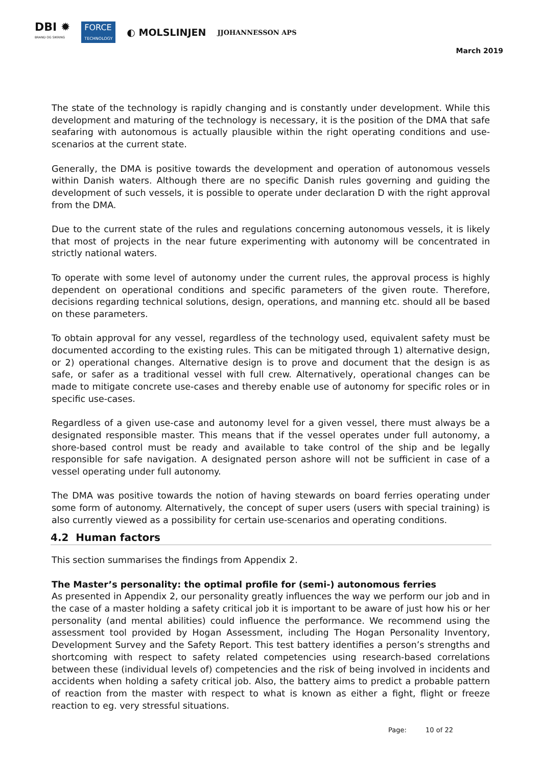DBI ✹
BRAND OG SIKRING
FORCE
TECHNOLOGY
◐ MOLSLINJEN
JJOHANNESSON APS
March 2019
The state of the technology is rapidly changing and is constantly under development. While this development and maturing of the technology is necessary, it is the position of the DMA that safe seafaring with autonomous is actually plausible within the right operating conditions and use-scenarios at the current state.
Generally, the DMA is positive towards the development and operation of autonomous vessels within Danish waters. Although there are no specific Danish rules governing and guiding the development of such vessels, it is possible to operate under declaration D with the right approval from the DMA.
Due to the current state of the rules and regulations concerning autonomous vessels, it is likely that most of projects in the near future experimenting with autonomy will be concentrated in strictly national waters.
To operate with some level of autonomy under the current rules, the approval process is highly dependent on operational conditions and specific parameters of the given route. Therefore, decisions regarding technical solutions, design, operations, and manning etc. should all be based on these parameters.
To obtain approval for any vessel, regardless of the technology used, equivalent safety must be documented according to the existing rules. This can be mitigated through 1) alternative design, or 2) operational changes. Alternative design is to prove and document that the design is as safe, or safer as a traditional vessel with full crew. Alternatively, operational changes can be made to mitigate concrete use-cases and thereby enable use of autonomy for specific roles or in specific use-cases.
Regardless of a given use-case and autonomy level for a given vessel, there must always be a designated responsible master. This means that if the vessel operates under full autonomy, a shore-based control must be ready and available to take control of the ship and be legally responsible for safe navigation. A designated person ashore will not be sufficient in case of a vessel operating under full autonomy.
The DMA was positive towards the notion of having stewards on board ferries operating under some form of autonomy. Alternatively, the concept of super users (users with special training) is also currently viewed as a possibility for certain use-scenarios and operating conditions.
4.2 Human factors
This section summarises the findings from Appendix 2.
The Master’s personality: the optimal profile for (semi-) autonomous ferries
As presented in Appendix 2, our personality greatly influences the way we perform our job and in the case of a master holding a safety critical job it is important to be aware of just how his or her personality (and mental abilities) could influence the performance. We recommend using the assessment tool provided by Hogan Assessment, including The Hogan Personality Inventory, Development Survey and the Safety Report. This test battery identifies a person’s strengths and shortcoming with respect to safety related competencies using research-based correlations between these (individual levels of) competencies and the risk of being involved in incidents and accidents when holding a safety critical job. Also, the battery aims to predict a probable pattern of reaction from the master with respect to what is known as either a fight, flight or freeze reaction to eg. very stressful situations.
Page: 10 of 22